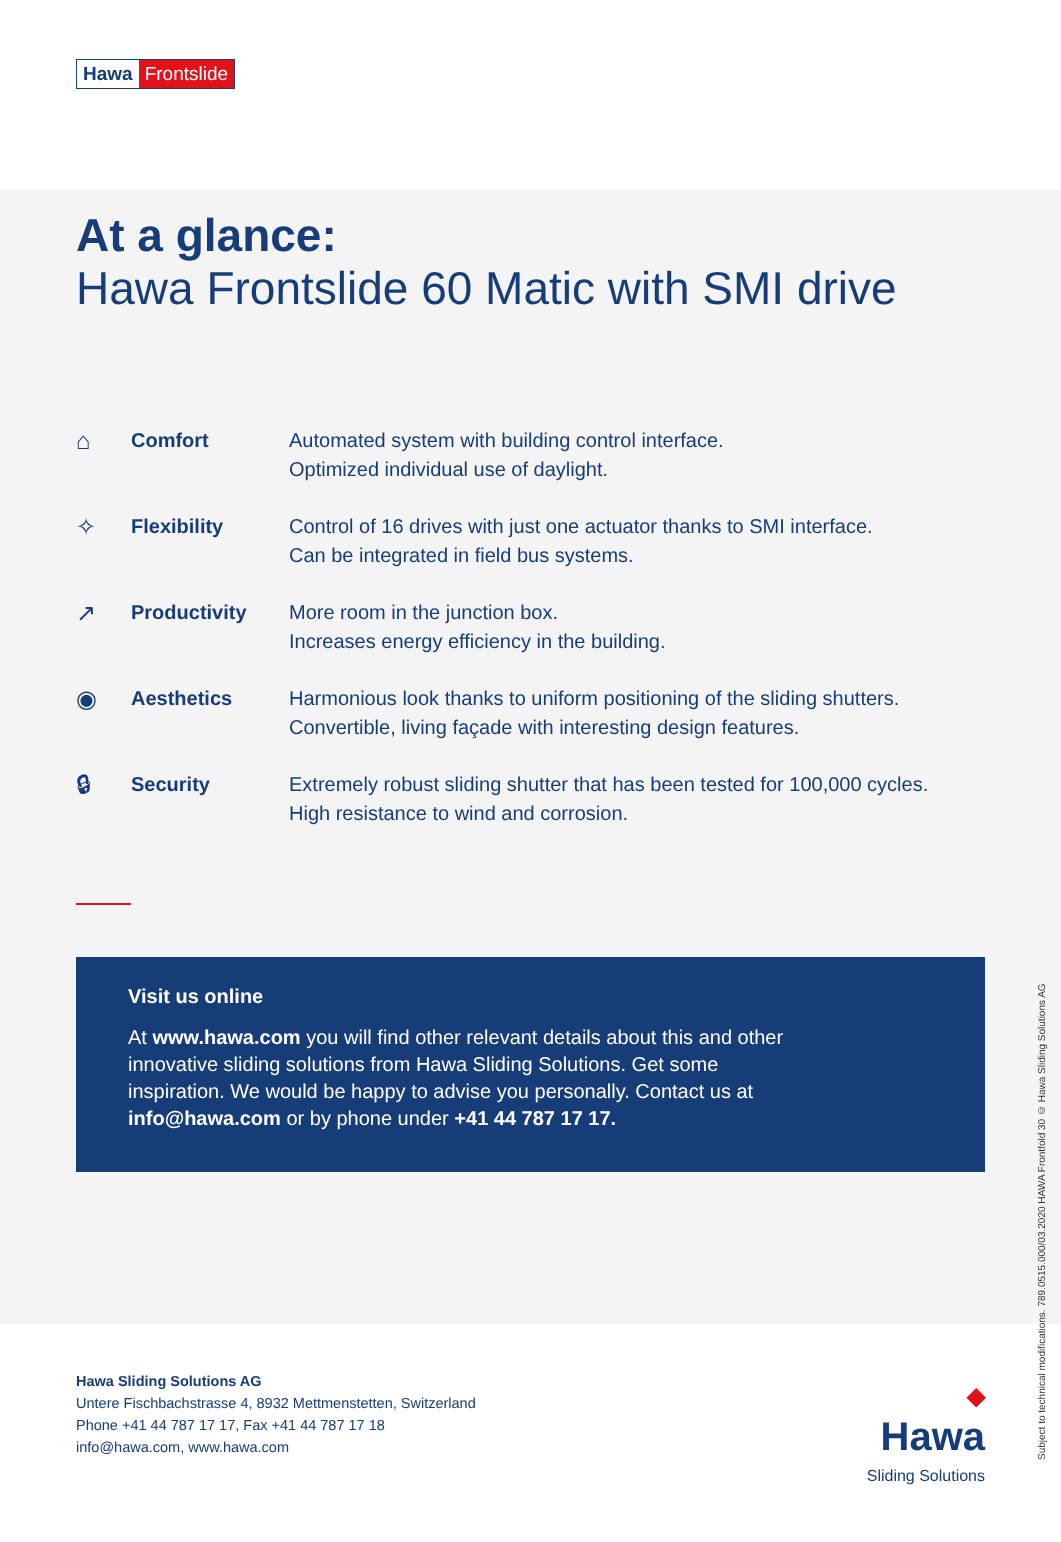Hawa Frontslide
At a glance:
Hawa Frontslide 60 Matic with SMI drive
⌂
Comfort Automated system with building control interface.
Optimized individual use of daylight.
✧
Flexibility Control of 16 drives with just one actuator thanks to SMI interface.
Can be integrated in field bus systems.
↗
Productivity More room in the junction box.
Increases energy efficiency in the building.
◉
Aesthetics Harmonious look thanks to uniform positioning of the sliding shutters.
Convertible, living façade with interesting design features.
🔒︎
Security Extremely robust sliding shutter that has been tested for 100,000 cycles.
High resistance to wind and corrosion.
Visit us online
At www.hawa.com you will find other relevant details about this and other
innovative sliding solutions from Hawa Sliding Solutions. Get some
inspiration. We would be happy to advise you personally. Contact us at
info@hawa.com or by phone under +41 44 787 17 17.
Subject to technical modifications. 789.0515.000/03.2020 HAWA Frontfold 30 © Hawa Sliding Solutions AG
Hawa Sliding Solutions AG
Untere Fischbachstrasse 4, 8932 Mettmenstetten, Switzerland
Phone +41 44 787 17 17, Fax +41 44 787 17 18
info@hawa.com, www.hawa.com
◆
Hawa
Sliding Solutions